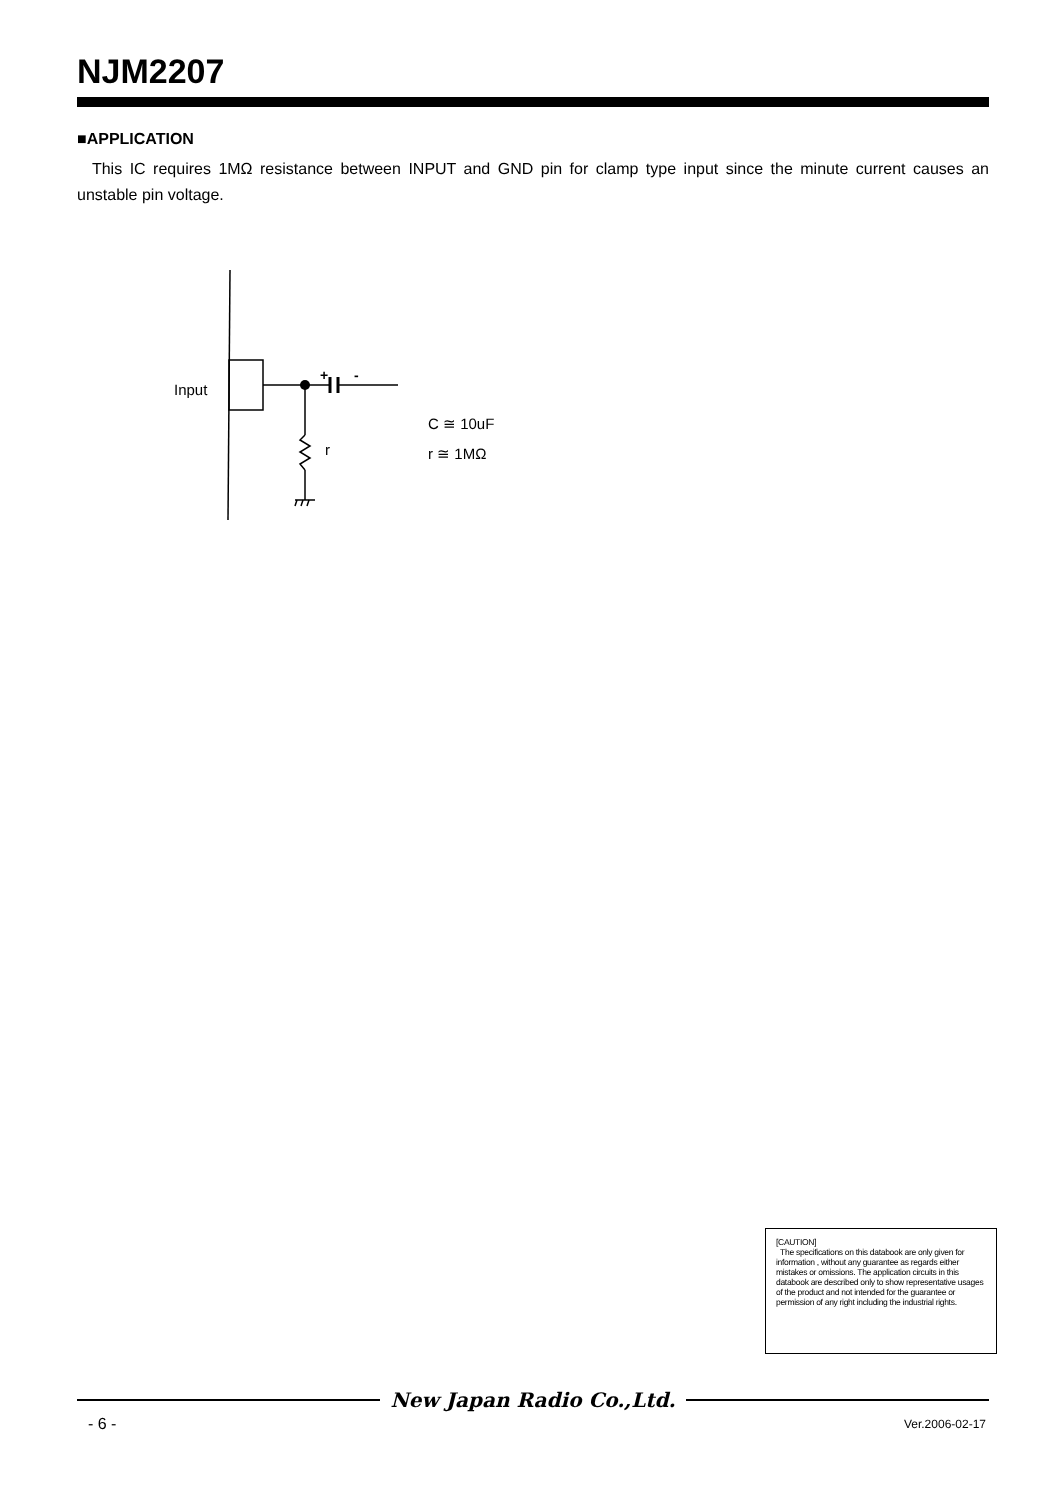NJM2207
■APPLICATION
This IC requires 1MΩ resistance between INPUT and GND pin for clamp type input since the minute current causes an unstable pin voltage.
Input
+
-
r
C ≅ 10uF
r ≅ 1MΩ
[CAUTION]
The specifications on this databook are only given for information , without any guarantee as regards either mistakes or omissions. The application circuits in this databook are described only to show representative usages of the product and not intended for the guarantee or permission of any right including the industrial rights.
New Japan Radio Co.,Ltd.
- 6 - Ver.2006-02-17